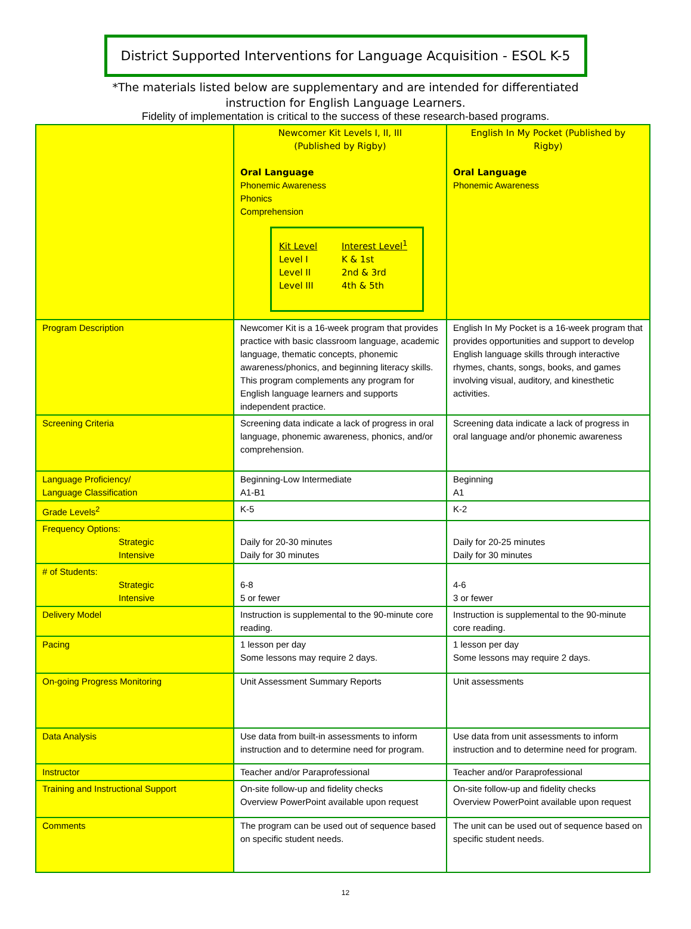District Supported Interventions for Language Acquisition - ESOL K-5
*The materials listed below are supplementary and are intended for differentiated
instruction for English Language Learners.
Fidelity of implementation is critical to the success of these research-based programs.
| | Newcomer Kit Levels I, II, III (Published by Rigby) Oral Language Phonemic Awareness Phonics Comprehension Kit Level Interest Level<sup>1</sup> Level I K & 1st Level II 2nd & 3rd Level III 4th & 5th | English In My Pocket (Published by Rigby) Oral Language Phonemic Awareness |
| Program Description | Newcomer Kit is a 16-week program that provides practice with basic classroom language, academic language, thematic concepts, phonemic awareness/phonics, and beginning literacy skills. This program complements any program for English language learners and supports independent practice. | English In My Pocket is a 16-week program that provides opportunities and support to develop English language skills through interactive rhymes, chants, songs, books, and games involving visual, auditory, and kinesthetic activities. |
| Screening Criteria | Screening data indicate a lack of progress in oral language, phonemic awareness, phonics, and/or comprehension. | Screening data indicate a lack of progress in oral language and/or phonemic awareness |
| Language Proficiency/ Language Classification | Beginning-Low Intermediate A1-B1 | Beginning A1 |
| Grade Levels<sup>2</sup> | K-5 | K-2 |
| Frequency Options: Strategic Intensive | Daily for 20-30 minutes Daily for 30 minutes | Daily for 20-25 minutes Daily for 30 minutes |
| # of Students: Strategic Intensive | 6-8 5 or fewer | 4-6 3 or fewer |
| Delivery Model | Instruction is supplemental to the 90-minute core reading. | Instruction is supplemental to the 90-minute core reading. |
| Pacing | 1 lesson per day Some lessons may require 2 days. | 1 lesson per day Some lessons may require 2 days. |
| On-going Progress Monitoring | Unit Assessment Summary Reports | Unit assessments |
| Data Analysis | Use data from built-in assessments to inform instruction and to determine need for program. | Use data from unit assessments to inform instruction and to determine need for program. |
| Instructor | Teacher and/or Paraprofessional | Teacher and/or Paraprofessional |
| Training and Instructional Support | On-site follow-up and fidelity checks Overview PowerPoint available upon request | On-site follow-up and fidelity checks Overview PowerPoint available upon request |
| Comments | The program can be used out of sequence based on specific student needs. | The unit can be used out of sequence based on specific student needs. |
12